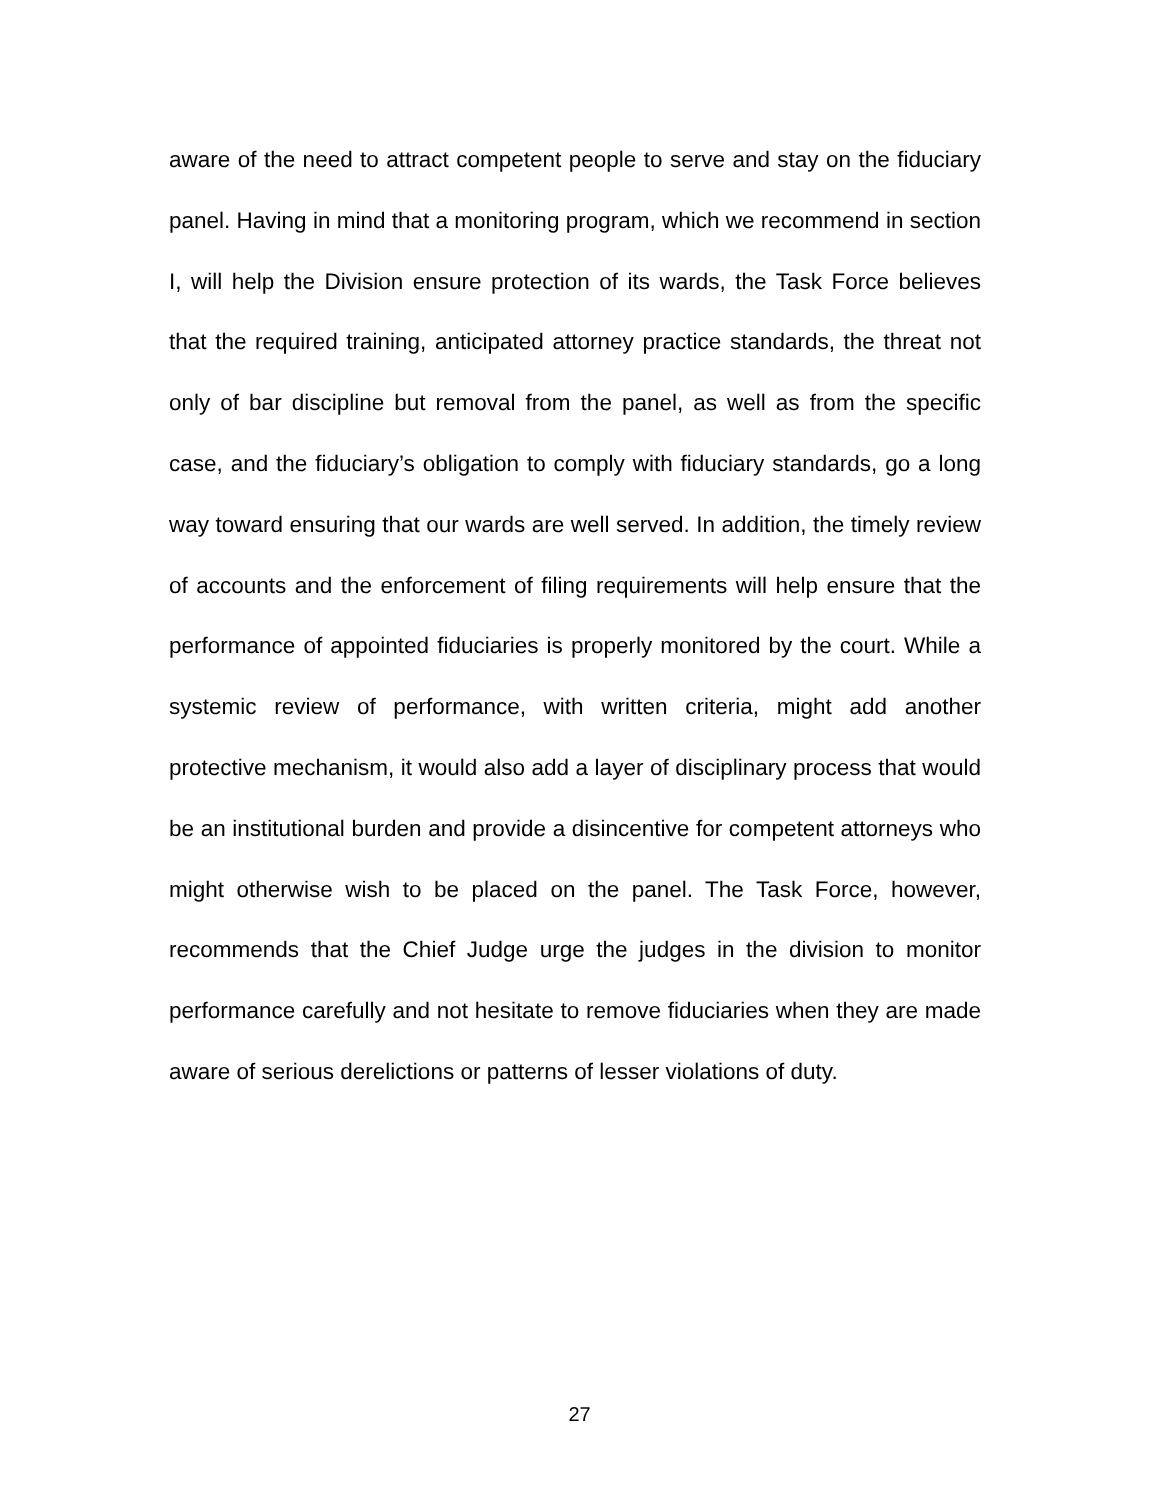aware of the need to attract competent people to serve and stay on the fiduciary panel. Having in mind that a monitoring program, which we recommend in section I, will help the Division ensure protection of its wards, the Task Force believes that the required training, anticipated attorney practice standards, the threat not only of bar discipline but removal from the panel, as well as from the specific case, and the fiduciary’s obligation to comply with fiduciary standards, go a long way toward ensuring that our wards are well served. In addition, the timely review of accounts and the enforcement of filing requirements will help ensure that the performance of appointed fiduciaries is properly monitored by the court. While a systemic review of performance, with written criteria, might add another protective mechanism, it would also add a layer of disciplinary process that would be an institutional burden and provide a disincentive for competent attorneys who might otherwise wish to be placed on the panel. The Task Force, however, recommends that the Chief Judge urge the judges in the division to monitor performance carefully and not hesitate to remove fiduciaries when they are made aware of serious derelictions or patterns of lesser violations of duty.
27